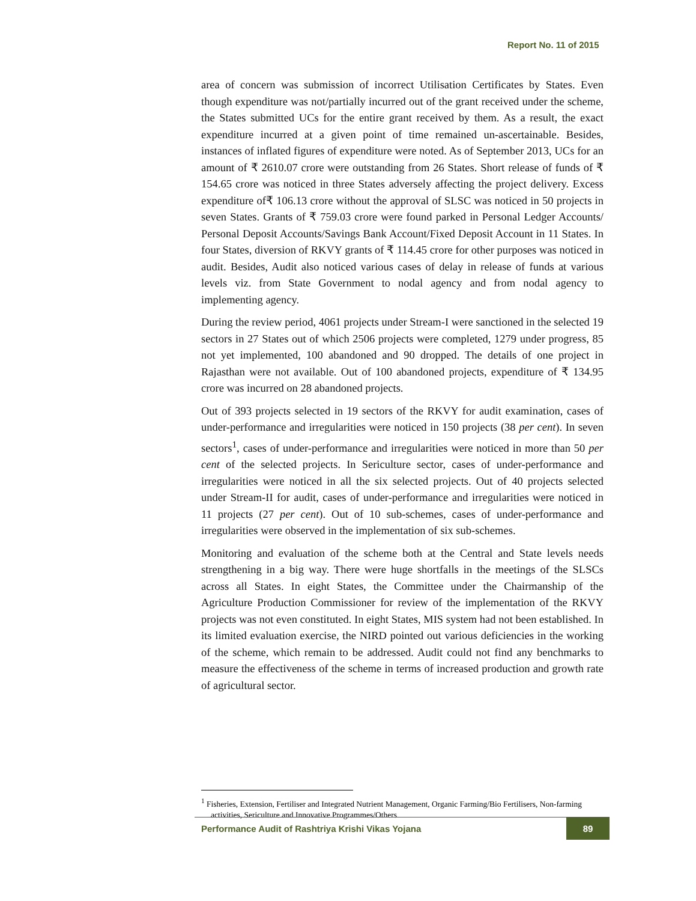Report No. 11 of 2015
area of concern was submission of incorrect Utilisation Certificates by States. Even though expenditure was not/partially incurred out of the grant received under the scheme, the States submitted UCs for the entire grant received by them. As a result, the exact expenditure incurred at a given point of time remained un-ascertainable. Besides, instances of inflated figures of expenditure were noted. As of September 2013, UCs for an amount of ₹ 2610.07 crore were outstanding from 26 States. Short release of funds of ₹ 154.65 crore was noticed in three States adversely affecting the project delivery. Excess expenditure of₹ 106.13 crore without the approval of SLSC was noticed in 50 projects in seven States. Grants of ₹ 759.03 crore were found parked in Personal Ledger Accounts/ Personal Deposit Accounts/Savings Bank Account/Fixed Deposit Account in 11 States. In four States, diversion of RKVY grants of ₹ 114.45 crore for other purposes was noticed in audit. Besides, Audit also noticed various cases of delay in release of funds at various levels viz. from State Government to nodal agency and from nodal agency to implementing agency.
During the review period, 4061 projects under Stream-I were sanctioned in the selected 19 sectors in 27 States out of which 2506 projects were completed, 1279 under progress, 85 not yet implemented, 100 abandoned and 90 dropped. The details of one project in Rajasthan were not available. Out of 100 abandoned projects, expenditure of ₹ 134.95 crore was incurred on 28 abandoned projects.
Out of 393 projects selected in 19 sectors of the RKVY for audit examination, cases of under-performance and irregularities were noticed in 150 projects (38 per cent). In seven sectors<sup>1</sup>, cases of under-performance and irregularities were noticed in more than 50 per cent of the selected projects. In Sericulture sector, cases of under-performance and irregularities were noticed in all the six selected projects. Out of 40 projects selected under Stream-II for audit, cases of under-performance and irregularities were noticed in 11 projects (27 per cent). Out of 10 sub-schemes, cases of under-performance and irregularities were observed in the implementation of six sub-schemes.
Monitoring and evaluation of the scheme both at the Central and State levels needs strengthening in a big way. There were huge shortfalls in the meetings of the SLSCs across all States. In eight States, the Committee under the Chairmanship of the Agriculture Production Commissioner for review of the implementation of the RKVY projects was not even constituted. In eight States, MIS system had not been established. In its limited evaluation exercise, the NIRD pointed out various deficiencies in the working of the scheme, which remain to be addressed. Audit could not find any benchmarks to measure the effectiveness of the scheme in terms of increased production and growth rate of agricultural sector.
<sup>1</sup> Fisheries, Extension, Fertiliser and Integrated Nutrient Management, Organic Farming/Bio Fertilisers, Non-farming activities, Sericulture and Innovative Programmes/Others
Performance Audit of Rashtriya Krishi Vikas Yojana 89